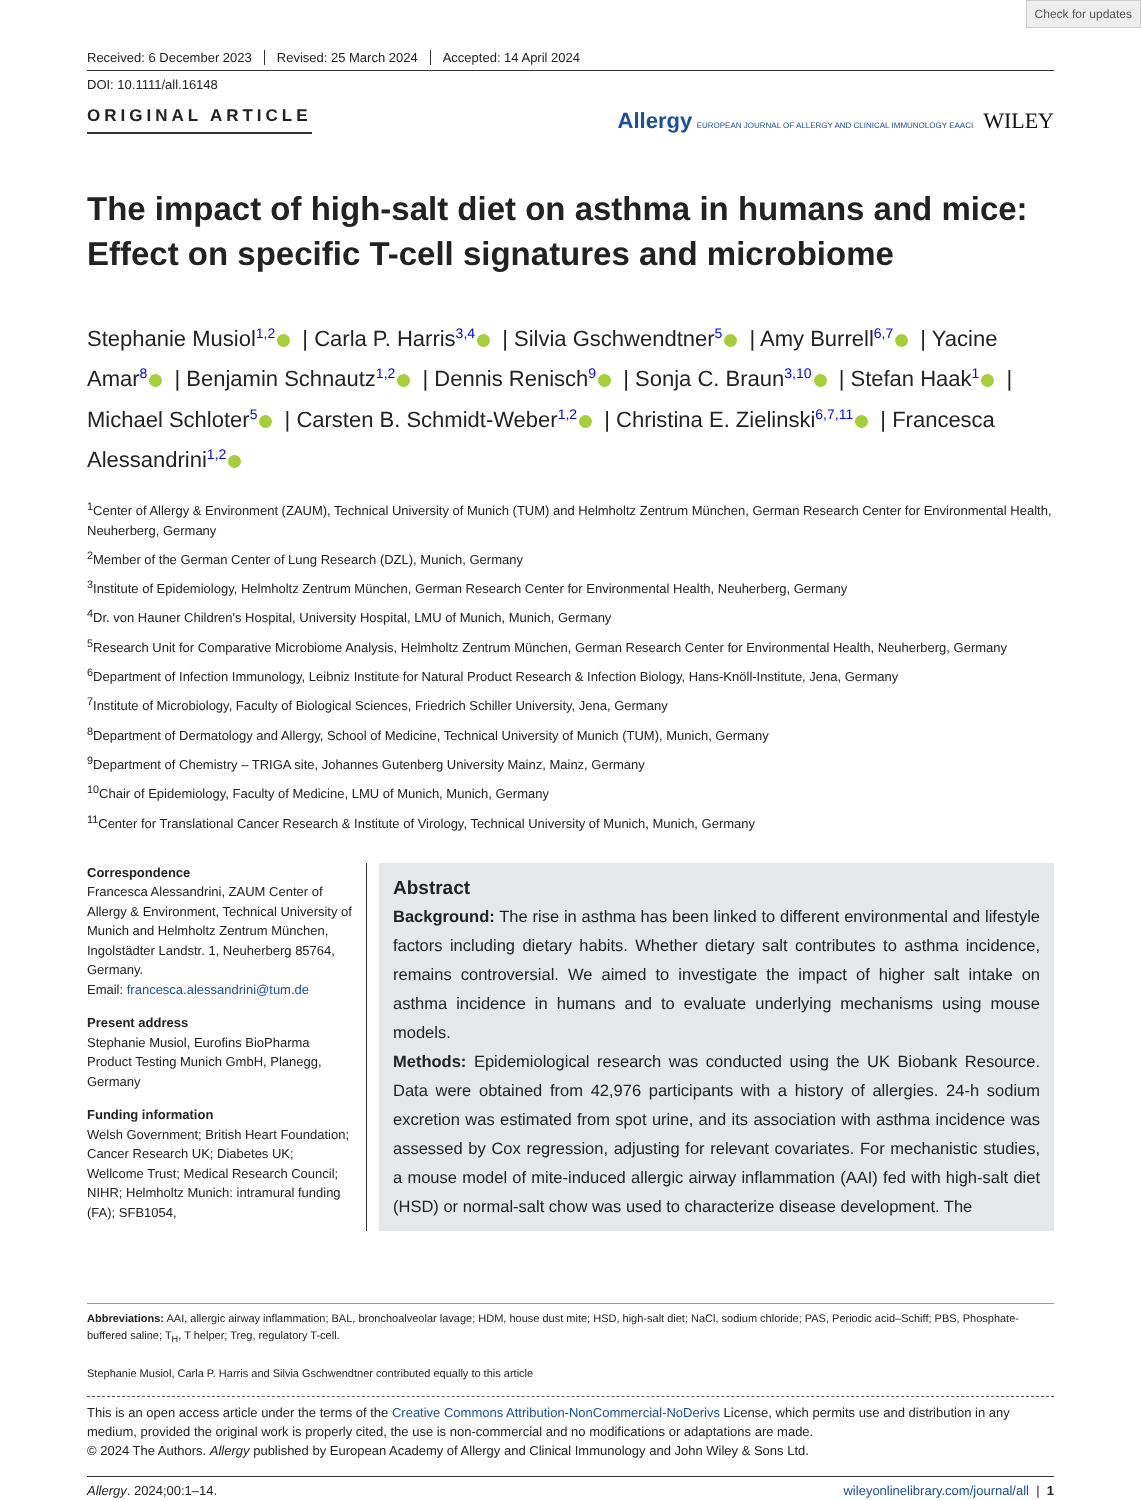Check for updates
Received: 6 December 2023 Revised: 25 March 2024 Accepted: 14 April 2024
DOI: 10.1111/all.16148
ORIGINAL ARTICLE
Allergy EUROPEAN JOURNAL OF ALLERGY AND CLINICAL IMMUNOLOGY EAACI WILEY
The impact of high-salt diet on asthma in humans and mice: Effect on specific T-cell signatures and microbiome
Stephanie Musiol<sup>1,2</sup> | Carla P. Harris<sup>3,4</sup> | Silvia Gschwendtner<sup>5</sup> | Amy Burrell<sup>6,7</sup> | Yacine Amar<sup>8</sup> | Benjamin Schnautz<sup>1,2</sup> | Dennis Renisch<sup>9</sup> | Sonja C. Braun<sup>3,10</sup> | Stefan Haak<sup>1</sup> | Michael Schloter<sup>5</sup> | Carsten B. Schmidt-Weber<sup>1,2</sup> | Christina E. Zielinski<sup>6,7,11</sup> | Francesca Alessandrini<sup>1,2</sup>
<sup>1</sup> Center of Allergy & Environment (ZAUM), Technical University of Munich (TUM) and Helmholtz Zentrum München, German Research Center for Environmental Health, Neuherberg, Germany
<sup>2</sup> Member of the German Center of Lung Research (DZL), Munich, Germany
<sup>3</sup> Institute of Epidemiology, Helmholtz Zentrum München, German Research Center for Environmental Health, Neuherberg, Germany
<sup>4</sup> Dr. von Hauner Children's Hospital, University Hospital, LMU of Munich, Munich, Germany
<sup>5</sup> Research Unit for Comparative Microbiome Analysis, Helmholtz Zentrum München, German Research Center for Environmental Health, Neuherberg, Germany
<sup>6</sup> Department of Infection Immunology, Leibniz Institute for Natural Product Research & Infection Biology, Hans-Knöll-Institute, Jena, Germany
<sup>7</sup> Institute of Microbiology, Faculty of Biological Sciences, Friedrich Schiller University, Jena, Germany
<sup>8</sup> Department of Dermatology and Allergy, School of Medicine, Technical University of Munich (TUM), Munich, Germany
<sup>9</sup> Department of Chemistry – TRIGA site, Johannes Gutenberg University Mainz, Mainz, Germany
<sup>10</sup> Chair of Epidemiology, Faculty of Medicine, LMU of Munich, Munich, Germany
<sup>11</sup> Center for Translational Cancer Research & Institute of Virology, Technical University of Munich, Munich, Germany
Correspondence
Francesca Alessandrini, ZAUM Center of Allergy & Environment, Technical University of Munich and Helmholtz Zentrum München, Ingolstädter Landstr. 1, Neuherberg 85764, Germany.
Email: francesca.alessandrini@tum.de
Present address
Stephanie Musiol, Eurofins BioPharma Product Testing Munich GmbH, Planegg, Germany
Funding information
Welsh Government; British Heart Foundation; Cancer Research UK; Diabetes UK; Wellcome Trust; Medical Research Council; NIHR; Helmholtz Munich: intramural funding (FA); SFB1054,
Abstract
Background: The rise in asthma has been linked to different environmental and lifestyle factors including dietary habits. Whether dietary salt contributes to asthma incidence, remains controversial. We aimed to investigate the impact of higher salt intake on asthma incidence in humans and to evaluate underlying mechanisms using mouse models.
Methods: Epidemiological research was conducted using the UK Biobank Resource. Data were obtained from 42,976 participants with a history of allergies. 24-h sodium excretion was estimated from spot urine, and its association with asthma incidence was assessed by Cox regression, adjusting for relevant covariates. For mechanistic studies, a mouse model of mite-induced allergic airway inflammation (AAI) fed with high-salt diet (HSD) or normal-salt chow was used to characterize disease development. The
Abbreviations: AAI, allergic airway inflammation; BAL, bronchoalveolar lavage; HDM, house dust mite; HSD, high-salt diet; NaCl, sodium chloride; PAS, Periodic acid–Schiff; PBS, Phosphate-buffered saline; T<sub>H</sub>, T helper; Treg, regulatory T-cell.
Stephanie Musiol, Carla P. Harris and Silvia Gschwendtner contributed equally to this article
This is an open access article under the terms of the Creative Commons Attribution-NonCommercial-NoDerivs License, which permits use and distribution in any medium, provided the original work is properly cited, the use is non-commercial and no modifications or adaptations are made.
© 2024 The Authors. Allergy published by European Academy of Allergy and Clinical Immunology and John Wiley & Sons Ltd.
Allergy. 2024;00:1–14. wileyonlinelibrary.com/journal/all | 1